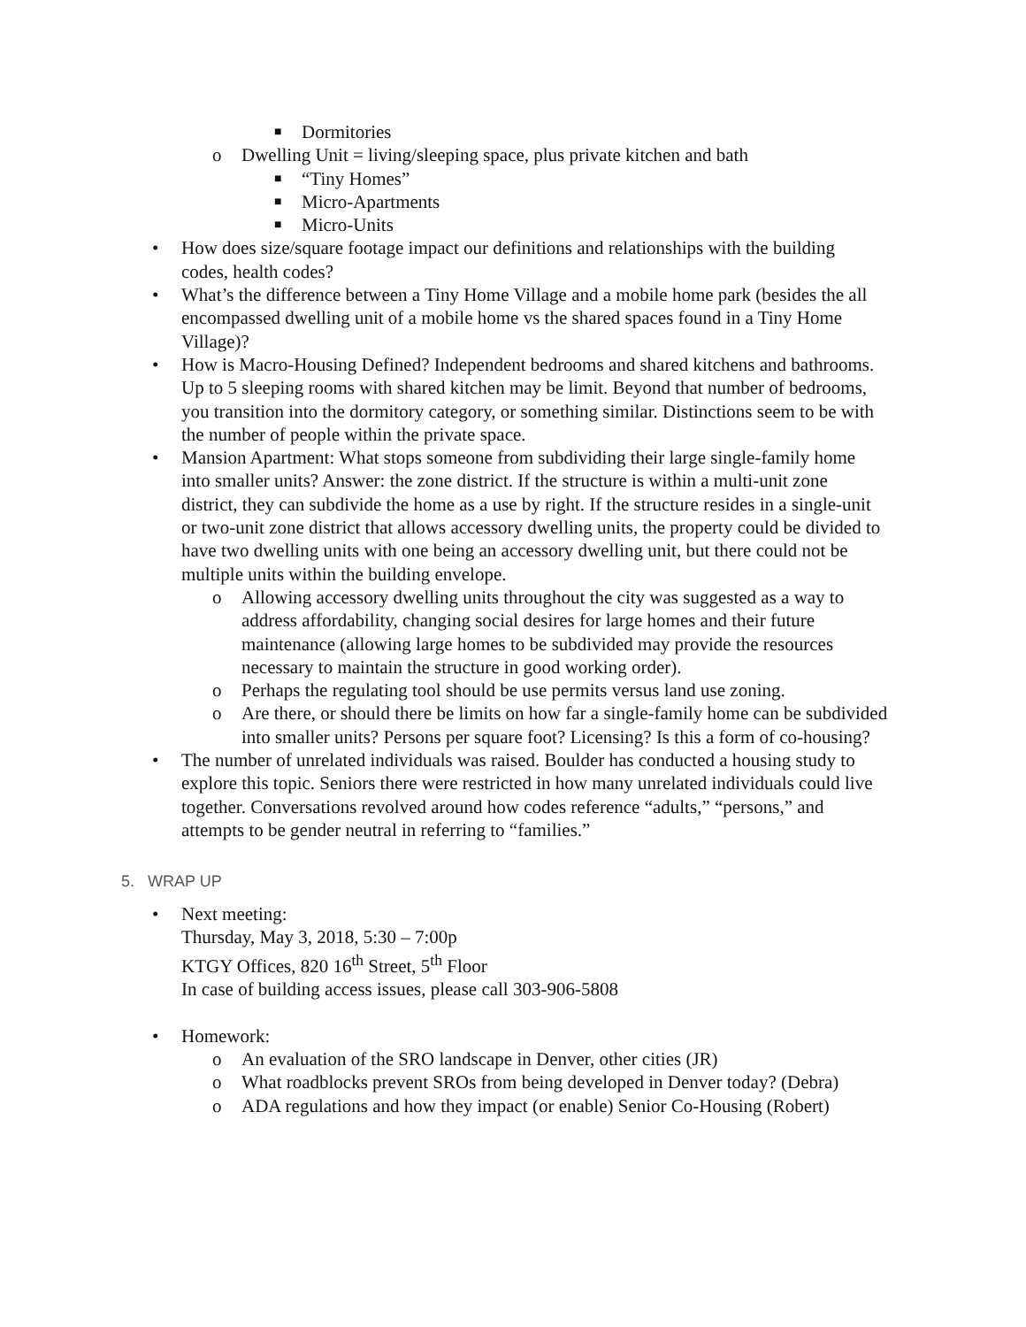■ Dormitories
o Dwelling Unit = living/sleeping space, plus private kitchen and bath
■ “Tiny Homes”
■ Micro-Apartments
■ Micro-Units
• How does size/square footage impact our definitions and relationships with the building codes, health codes?
• What’s the difference between a Tiny Home Village and a mobile home park (besides the all encompassed dwelling unit of a mobile home vs the shared spaces found in a Tiny Home Village)?
• How is Macro-Housing Defined? Independent bedrooms and shared kitchens and bathrooms. Up to 5 sleeping rooms with shared kitchen may be limit. Beyond that number of bedrooms, you transition into the dormitory category, or something similar. Distinctions seem to be with the number of people within the private space.
• Mansion Apartment: What stops someone from subdividing their large single-family home into smaller units? Answer: the zone district. If the structure is within a multi-unit zone district, they can subdivide the home as a use by right. If the structure resides in a single-unit or two-unit zone district that allows accessory dwelling units, the property could be divided to have two dwelling units with one being an accessory dwelling unit, but there could not be multiple units within the building envelope.
o Allowing accessory dwelling units throughout the city was suggested as a way to address affordability, changing social desires for large homes and their future maintenance (allowing large homes to be subdivided may provide the resources necessary to maintain the structure in good working order).
o Perhaps the regulating tool should be use permits versus land use zoning.
o Are there, or should there be limits on how far a single-family home can be subdivided into smaller units? Persons per square foot? Licensing? Is this a form of co-housing?
• The number of unrelated individuals was raised. Boulder has conducted a housing study to explore this topic. Seniors there were restricted in how many unrelated individuals could live together. Conversations revolved around how codes reference “adults,” “persons,” and attempts to be gender neutral in referring to “families.”
5. WRAP UP
• Next meeting:
Thursday, May 3, 2018, 5:30 – 7:00p
KTGY Offices, 820 16<sup>th</sup> Street, 5<sup>th</sup> Floor
In case of building access issues, please call 303-906-5808
• Homework:
o An evaluation of the SRO landscape in Denver, other cities (JR)
o What roadblocks prevent SROs from being developed in Denver today? (Debra)
o ADA regulations and how they impact (or enable) Senior Co-Housing (Robert)